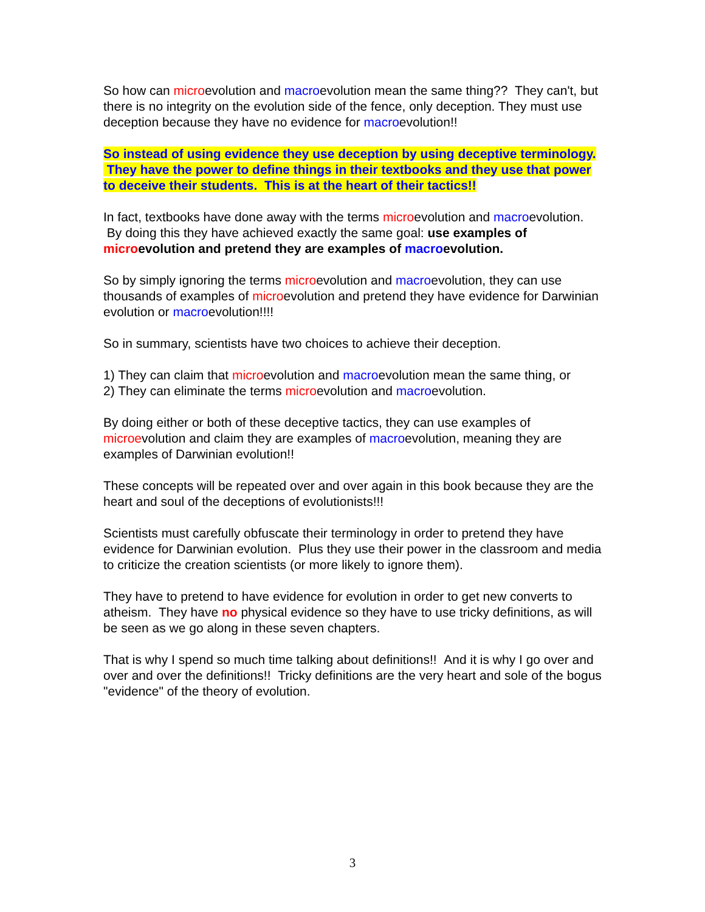So how can microevolution and macroevolution mean the same thing?? They can't, but there is no integrity on the evolution side of the fence, only deception. They must use deception because they have no evidence for macroevolution!!
So instead of using evidence they use deception by using deceptive terminology. They have the power to define things in their textbooks and they use that power to deceive their students. This is at the heart of their tactics!!
In fact, textbooks have done away with the terms microevolution and macroevolution. By doing this they have achieved exactly the same goal: use examples of microevolution and pretend they are examples of macroevolution.
So by simply ignoring the terms microevolution and macroevolution, they can use thousands of examples of microevolution and pretend they have evidence for Darwinian evolution or macroevolution!!!!
So in summary, scientists have two choices to achieve their deception.
1) They can claim that microevolution and macroevolution mean the same thing, or
2) They can eliminate the terms microevolution and macroevolution.
By doing either or both of these deceptive tactics, they can use examples of microevolution and claim they are examples of macroevolution, meaning they are examples of Darwinian evolution!!
These concepts will be repeated over and over again in this book because they are the heart and soul of the deceptions of evolutionists!!!
Scientists must carefully obfuscate their terminology in order to pretend they have evidence for Darwinian evolution. Plus they use their power in the classroom and media to criticize the creation scientists (or more likely to ignore them).
They have to pretend to have evidence for evolution in order to get new converts to atheism. They have no physical evidence so they have to use tricky definitions, as will be seen as we go along in these seven chapters.
That is why I spend so much time talking about definitions!! And it is why I go over and over and over the definitions!! Tricky definitions are the very heart and sole of the bogus "evidence" of the theory of evolution.
3